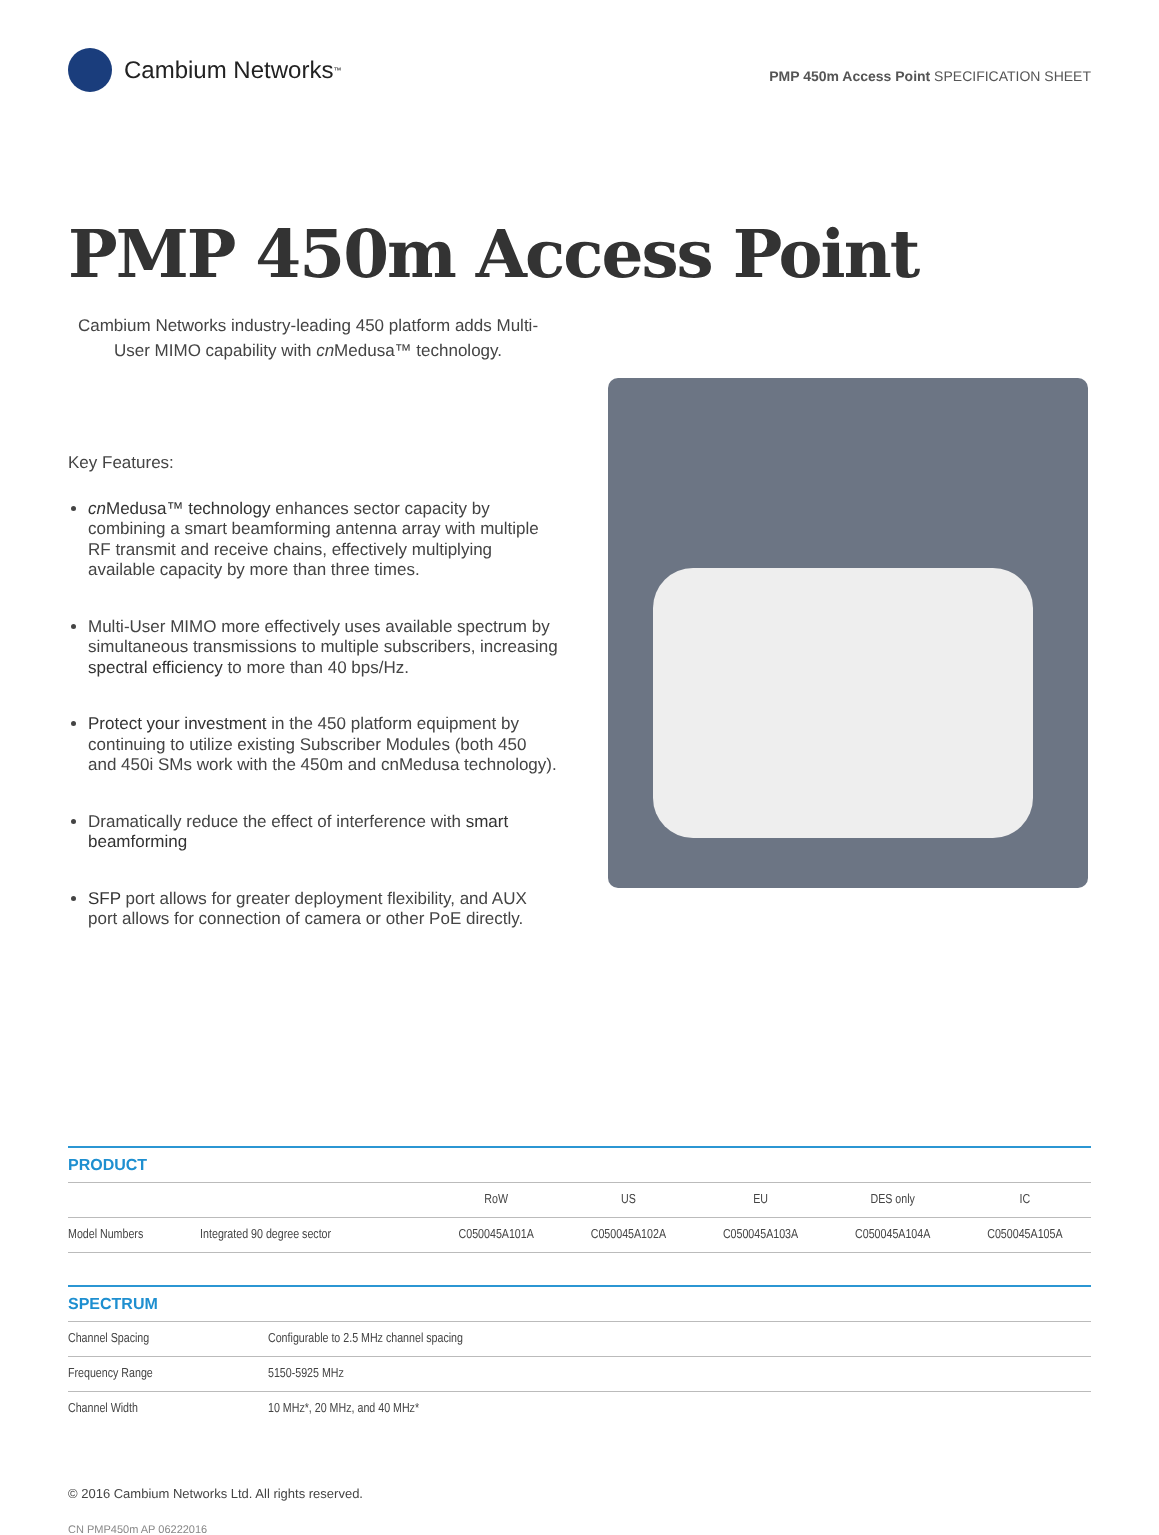Cambium Networks<sup>™</sup>
PMP 450m Access Point SPECIFICATION SHEET
PMP 450m Access Point
Cambium Networks industry-leading 450 platform adds Multi-User MIMO capability with cn Medusa™ technology.
Key Features:
cn Medusa™ technology enhances sector capacity by combining a smart beamforming antenna array with multiple RF transmit and receive chains, effectively multiplying available capacity by more than three times.
Multi-User MIMO more effectively uses available spectrum by simultaneous transmissions to multiple subscribers, increasing spectral efficiency to more than 40 bps/Hz.
Protect your investment in the 450 platform equipment by continuing to utilize existing Subscriber Modules (both 450 and 450i SMs work with the 450m and cnMedusa technology).
Dramatically reduce the effect of interference with smart beamforming
SFP port allows for greater deployment flexibility, and AUX port allows for connection of camera or other PoE directly.
PRODUCT
| | | RoW | US | EU | DES only | IC |
| --- | --- | --- | --- | --- | --- | --- |
| Model Numbers | Integrated 90 degree sector | C050045A101A | C050045A102A | C050045A103A | C050045A104A | C050045A105A |
SPECTRUM
| Channel Spacing | Configurable to 2.5 MHz channel spacing |
| Frequency Range | 5150-5925 MHz |
| Channel Width | 10 MHz*, 20 MHz, and 40 MHz* |
© 2016 Cambium Networks Ltd. All rights reserved.
CN PMP450m AP 06222016